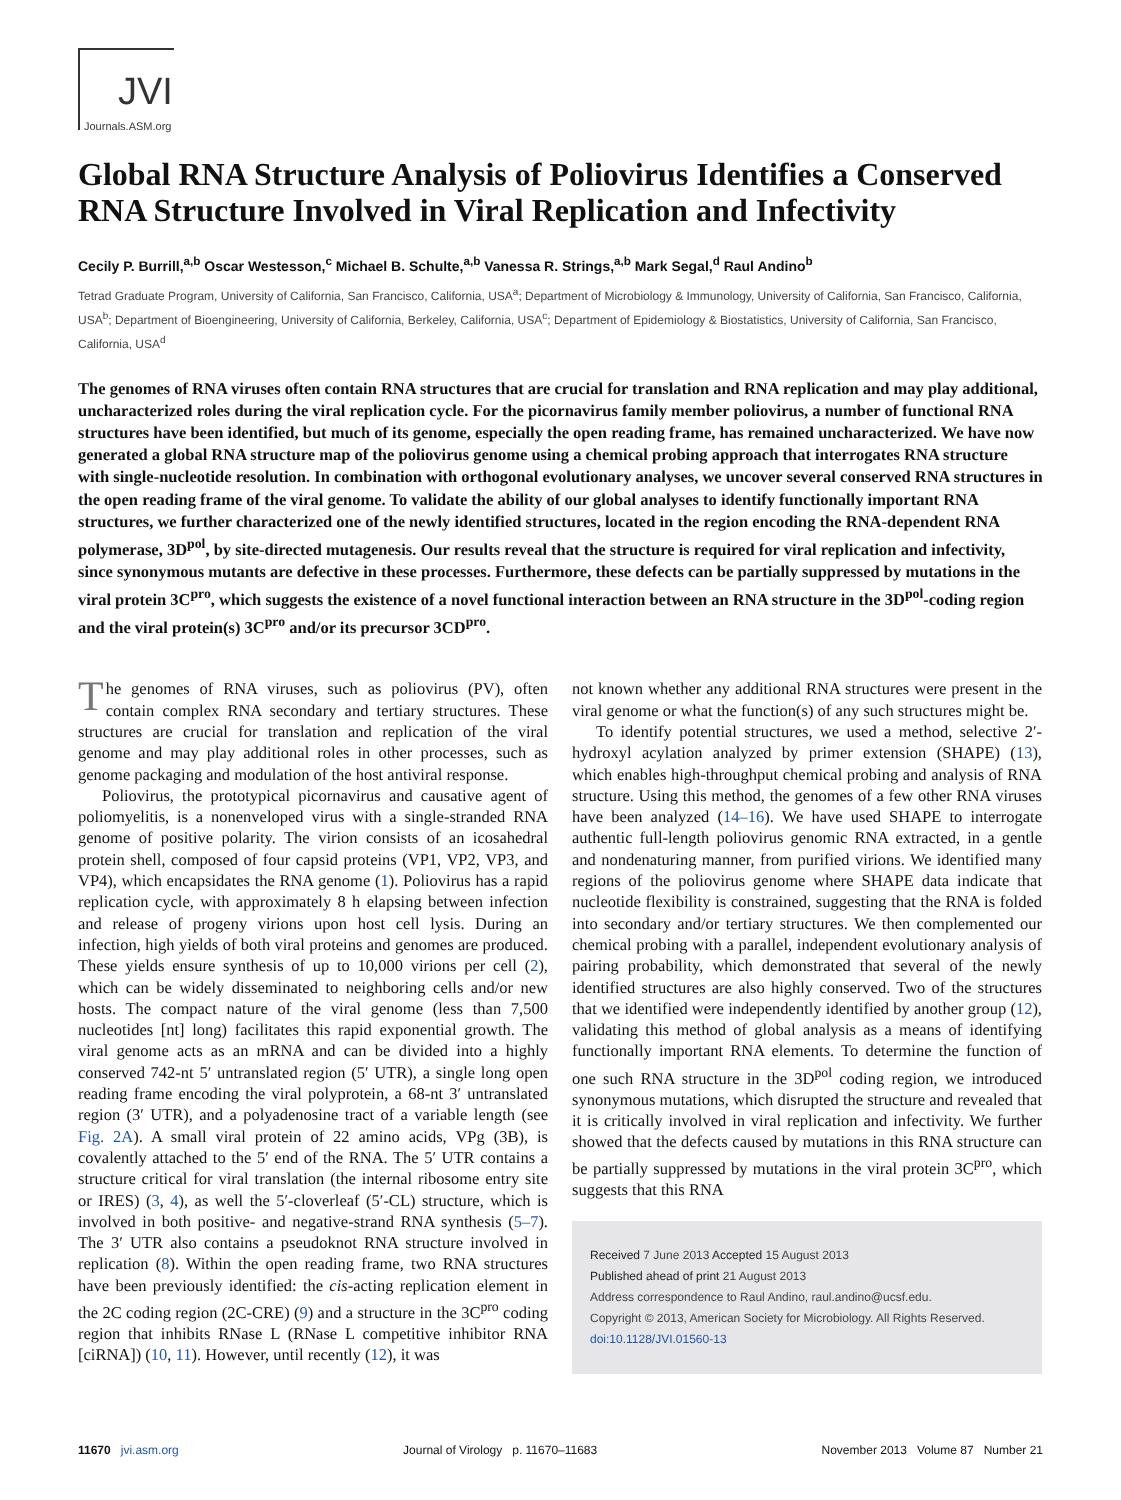JVI
Journals.ASM.org
Global RNA Structure Analysis of Poliovirus Identifies a Conserved RNA Structure Involved in Viral Replication and Infectivity
Cecily P. Burrill,<sup>a,b</sup> Oscar Westesson,<sup>c</sup> Michael B. Schulte,<sup>a,b</sup> Vanessa R. Strings,<sup>a,b</sup> Mark Segal,<sup>d</sup> Raul Andino<sup>b</sup>
Tetrad Graduate Program, University of California, San Francisco, California, USA<sup>a</sup>; Department of Microbiology & Immunology, University of California, San Francisco, California, USA<sup>b</sup>; Department of Bioengineering, University of California, Berkeley, California, USA<sup>c</sup>; Department of Epidemiology & Biostatistics, University of California, San Francisco, California, USA<sup>d</sup>
The genomes of RNA viruses often contain RNA structures that are crucial for translation and RNA replication and may play additional, uncharacterized roles during the viral replication cycle. For the picornavirus family member poliovirus, a number of functional RNA structures have been identified, but much of its genome, especially the open reading frame, has remained uncharacterized. We have now generated a global RNA structure map of the poliovirus genome using a chemical probing approach that interrogates RNA structure with single-nucleotide resolution. In combination with orthogonal evolutionary analyses, we uncover several conserved RNA structures in the open reading frame of the viral genome. To validate the ability of our global analyses to identify functionally important RNA structures, we further characterized one of the newly identified structures, located in the region encoding the RNA-dependent RNA polymerase, 3D<sup>pol</sup>, by site-directed mutagenesis. Our results reveal that the structure is required for viral replication and infectivity, since synonymous mutants are defective in these processes. Furthermore, these defects can be partially suppressed by mutations in the viral protein 3C<sup>pro</sup>, which suggests the existence of a novel functional interaction between an RNA structure in the 3D<sup>pol</sup>-coding region and the viral protein(s) 3C<sup>pro</sup> and/or its precursor 3CD<sup>pro</sup>.
The genomes of RNA viruses, such as poliovirus (PV), often contain complex RNA secondary and tertiary structures. These structures are crucial for translation and replication of the viral genome and may play additional roles in other processes, such as genome packaging and modulation of the host antiviral response.
Poliovirus, the prototypical picornavirus and causative agent of poliomyelitis, is a nonenveloped virus with a single-stranded RNA genome of positive polarity. The virion consists of an icosahedral protein shell, composed of four capsid proteins (VP1, VP2, VP3, and VP4), which encapsidates the RNA genome (1). Poliovirus has a rapid replication cycle, with approximately 8 h elapsing between infection and release of progeny virions upon host cell lysis. During an infection, high yields of both viral proteins and genomes are produced. These yields ensure synthesis of up to 10,000 virions per cell (2), which can be widely disseminated to neighboring cells and/or new hosts. The compact nature of the viral genome (less than 7,500 nucleotides [nt] long) facilitates this rapid exponential growth. The viral genome acts as an mRNA and can be divided into a highly conserved 742-nt 5′ untranslated region (5′ UTR), a single long open reading frame encoding the viral polyprotein, a 68-nt 3′ untranslated region (3′ UTR), and a polyadenosine tract of a variable length (see Fig. 2A). A small viral protein of 22 amino acids, VPg (3B), is covalently attached to the 5′ end of the RNA. The 5′ UTR contains a structure critical for viral translation (the internal ribosome entry site or IRES) (3, 4), as well the 5′-cloverleaf (5′-CL) structure, which is involved in both positive- and negative-strand RNA synthesis (5–7). The 3′ UTR also contains a pseudoknot RNA structure involved in replication (8). Within the open reading frame, two RNA structures have been previously identified: the cis-acting replication element in the 2C coding region (2C-CRE) (9) and a structure in the 3C<sup>pro</sup> coding region that inhibits RNase L (RNase L competitive inhibitor RNA [ciRNA]) (10, 11). However, until recently (12), it was
not known whether any additional RNA structures were present in the viral genome or what the function(s) of any such structures might be.
To identify potential structures, we used a method, selective 2′-hydroxyl acylation analyzed by primer extension (SHAPE) (13), which enables high-throughput chemical probing and analysis of RNA structure. Using this method, the genomes of a few other RNA viruses have been analyzed (14–16). We have used SHAPE to interrogate authentic full-length poliovirus genomic RNA extracted, in a gentle and nondenaturing manner, from purified virions. We identified many regions of the poliovirus genome where SHAPE data indicate that nucleotide flexibility is constrained, suggesting that the RNA is folded into secondary and/or tertiary structures. We then complemented our chemical probing with a parallel, independent evolutionary analysis of pairing probability, which demonstrated that several of the newly identified structures are also highly conserved. Two of the structures that we identified were independently identified by another group (12), validating this method of global analysis as a means of identifying functionally important RNA elements. To determine the function of one such RNA structure in the 3D<sup>pol</sup> coding region, we introduced synonymous mutations, which disrupted the structure and revealed that it is critically involved in viral replication and infectivity. We further showed that the defects caused by mutations in this RNA structure can be partially suppressed by mutations in the viral protein 3C<sup>pro</sup>, which suggests that this RNA
Received 7 June 2013 Accepted 15 August 2013
Published ahead of print 21 August 2013
Address correspondence to Raul Andino, raul.andino@ucsf.edu.
Copyright © 2013, American Society for Microbiology. All Rights Reserved.
doi:10.1128/JVI.01560-13
11670 jvi.asm.org Journal of Virology p. 11670–11683 November 2013 Volume 87 Number 21